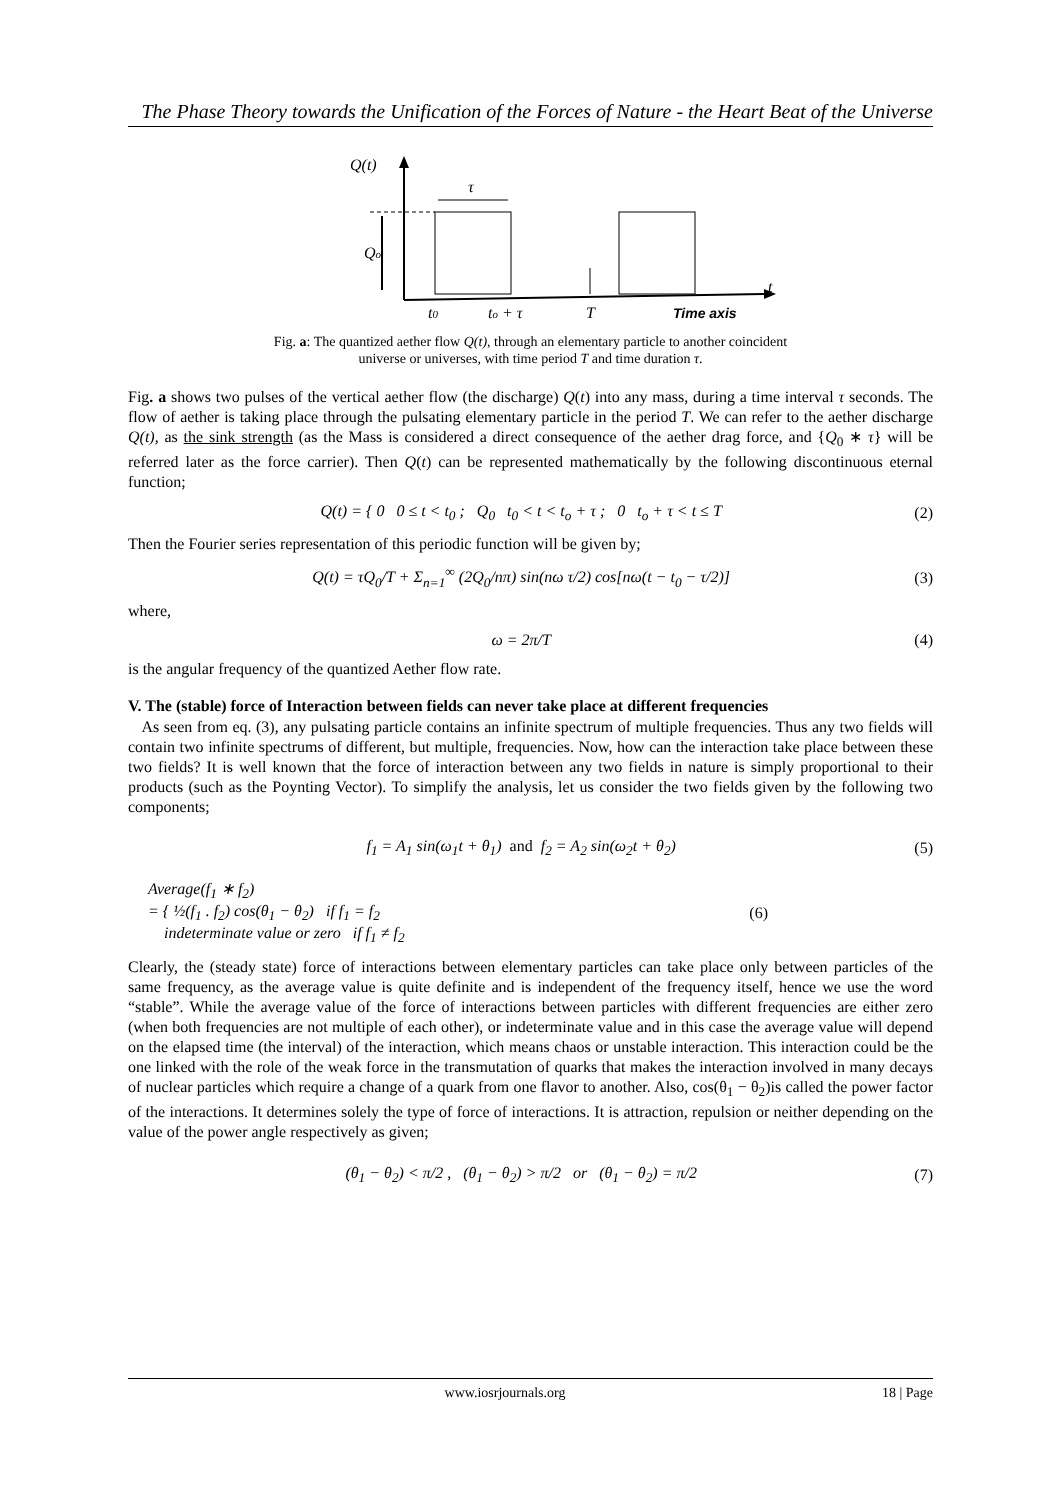The Phase Theory towards the Unification of the Forces of Nature - the Heart Beat of the Universe
Q(t)
τ
Qo
t
t0
to + τ
T
Time axis
Fig. a: The quantized aether flow Q(t), through an elementary particle to another coincident
universe or universes, with time period T and time duration τ.
Fig. a shows two pulses of the vertical aether flow (the discharge) Q(t) into any mass, during a time interval τ seconds. The flow of aether is taking place through the pulsating elementary particle in the period T. We can refer to the aether discharge Q(t), as the sink strength (as the Mass is considered a direct consequence of the aether drag force, and {Q<sub>0</sub> ∗ τ} will be referred later as the force carrier). Then Q(t) can be represented mathematically by the following discontinuous eternal function;
Q(t) = { 0 0 ≤ t < t<sub>0</sub> ; Q<sub>0</sub> t<sub>0</sub> < t < t<sub>o</sub> + τ ; 0 t<sub>o</sub> + τ < t ≤ T
(2)
Then the Fourier series representation of this periodic function will be given by;
Q(t) = τQ<sub>0</sub>/T + Σ<sub>n=1</sub><sup>∞</sup> (2Q<sub>0</sub>/nπ) sin(nω τ/2) cos[nω(t − t<sub>0</sub> − τ/2)]
(3)
where,
ω = 2π/T (4)
is the angular frequency of the quantized Aether flow rate.
V. The (stable) force of Interaction between fields can never take place at different frequencies
As seen from eq. (3), any pulsating particle contains an infinite spectrum of multiple frequencies. Thus any two fields will contain two infinite spectrums of different, but multiple, frequencies. Now, how can the interaction take place between these two fields? It is well known that the force of interaction between any two fields in nature is simply proportional to their products (such as the Poynting Vector). To simplify the analysis, let us consider the two fields given by the following two components;
f<sub>1</sub> = A<sub>1</sub> sin(ω<sub>1</sub>t + θ<sub>1</sub>) and f<sub>2</sub> = A<sub>2</sub> sin(ω<sub>2</sub>t + θ<sub>2</sub>)
(5)
Average(f<sub>1</sub> ∗ f<sub>2</sub>)
= { ½(f<sub>1</sub> . f<sub>2</sub>) cos(θ<sub>1</sub> − θ<sub>2</sub>) if f<sub>1</sub> = f<sub>2</sub>
indeterminate value or zero if f<sub>1</sub> ≠ f<sub>2</sub>
(6)
Clearly, the (steady state) force of interactions between elementary particles can take place only between particles of the same frequency, as the average value is quite definite and is independent of the frequency itself, hence we use the word “stable”. While the average value of the force of interactions between particles with different frequencies are either zero (when both frequencies are not multiple of each other), or indeterminate value and in this case the average value will depend on the elapsed time (the interval) of the interaction, which means chaos or unstable interaction. This interaction could be the one linked with the role of the weak force in the transmutation of quarks that makes the interaction involved in many decays of nuclear particles which require a change of a quark from one flavor to another. Also, cos(θ<sub>1</sub> − θ<sub>2</sub>)is called the power factor of the interactions. It determines solely the type of force of interactions. It is attraction, repulsion or neither depending on the value of the power angle respectively as given;
(θ<sub>1</sub> − θ<sub>2</sub>) < π/2 , (θ<sub>1</sub> − θ<sub>2</sub>) > π/2 or (θ<sub>1</sub> − θ<sub>2</sub>) = π/2
(7)
www.iosrjournals.org 18 | Page